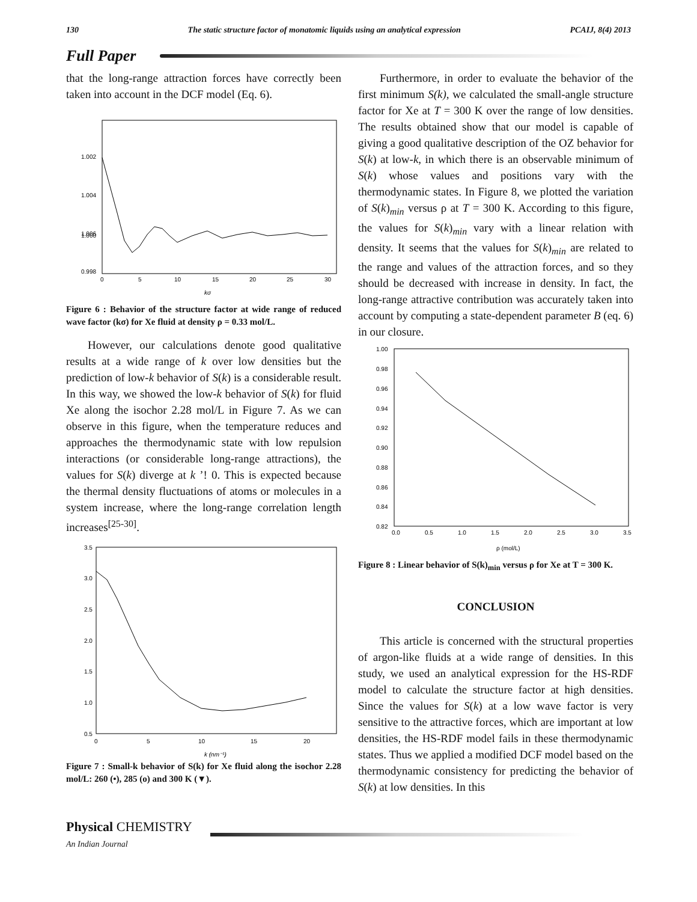130 The static structure factor of monatomic liquids using an analytical expression PCAIJ, 8(4) 2013
Full Paper
that the long-range attraction forces have correctly been taken into account in the DCF model (Eq. 6).
1.006
1.004
1.002
0.998
1.000
0
5
10
15
20
25
30
kσ
Figure 6 : Behavior of the structure factor at wide range of reduced wave factor (kσ) for Xe fluid at density ρ = 0.33 mol/L.
However, our calculations denote good qualitative results at a wide range of k over low densities but the prediction of low-k behavior of S(k) is a considerable result. In this way, we showed the low-k behavior of S(k) for fluid Xe along the isochor 2.28 mol/L in Figure 7. As we can observe in this figure, when the temperature reduces and approaches the thermodynamic state with low repulsion interactions (or considerable long-range attractions), the values for S(k) diverge at k ’! 0. This is expected because the thermal density fluctuations of atoms or molecules in a system increase, where the long-range correlation length increases<sup>[25-30]</sup>.
3.5
3.0
2.5
2.0
1.5
1.0
0.5
0
5
10
15
20
k (nm⁻¹)
Figure 7 : Small-k behavior of S(k) for Xe fluid along the isochor 2.28 mol/L: 260 (•), 285 (o) and 300 K (▼).
Furthermore, in order to evaluate the behavior of the first minimum S(k), we calculated the small-angle structure factor for Xe at T = 300 K over the range of low densities. The results obtained show that our model is capable of giving a good qualitative description of the OZ behavior for S(k) at low-k, in which there is an observable minimum of S(k) whose values and positions vary with the thermodynamic states. In Figure 8, we plotted the variation of S(k)<sub>min</sub> versus ρ at T = 300 K. According to this figure, the values for S(k)<sub>min</sub> vary with a linear relation with density. It seems that the values for S(k)<sub>min</sub> are related to the range and values of the attraction forces, and so they should be decreased with increase in density. In fact, the long-range attractive contribution was accurately taken into account by computing a state-dependent parameter B (eq. 6) in our closure.
1.00
0.98
0.96
0.94
0.92
0.90
0.88
0.86
0.84
0.82
0.0
0.5
1.0
1.5
2.0
2.5
3.0
3.5
ρ (mol/L)
Figure 8 : Linear behavior of S(k)<sub>min</sub> versus ρ for Xe at T = 300 K.
CONCLUSION
This article is concerned with the structural properties of argon-like fluids at a wide range of densities. In this study, we used an analytical expression for the HS-RDF model to calculate the structure factor at high densities. Since the values for S(k) at a low wave factor is very sensitive to the attractive forces, which are important at low densities, the HS-RDF model fails in these thermodynamic states. Thus we applied a modified DCF model based on the thermodynamic consistency for predicting the behavior of S(k) at low densities. In this
Physical CHEMISTRY
An Indian Journal